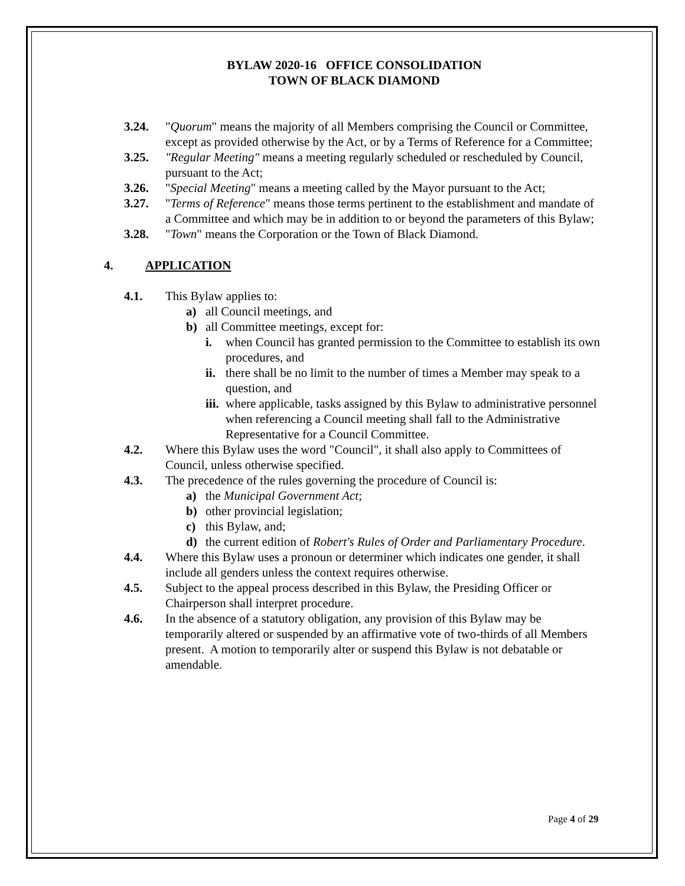BYLAW 2020-16 OFFICE CONSOLIDATION
TOWN OF BLACK DIAMOND
3.24. "Quorum" means the majority of all Members comprising the Council or Committee, except as provided otherwise by the Act, or by a Terms of Reference for a Committee;
3.25. "Regular Meeting" means a meeting regularly scheduled or rescheduled by Council, pursuant to the Act;
3.26. "Special Meeting" means a meeting called by the Mayor pursuant to the Act;
3.27. "Terms of Reference" means those terms pertinent to the establishment and mandate of a Committee and which may be in addition to or beyond the parameters of this Bylaw;
3.28. "Town" means the Corporation or the Town of Black Diamond.
4. APPLICATION
4.1. This Bylaw applies to:
a) all Council meetings, and
b) all Committee meetings, except for:
i. when Council has granted permission to the Committee to establish its own procedures, and
ii. there shall be no limit to the number of times a Member may speak to a question, and
iii. where applicable, tasks assigned by this Bylaw to administrative personnel when referencing a Council meeting shall fall to the Administrative Representative for a Council Committee.
4.2. Where this Bylaw uses the word "Council", it shall also apply to Committees of Council, unless otherwise specified.
4.3. The precedence of the rules governing the procedure of Council is:
a) the Municipal Government Act;
b) other provincial legislation;
c) this Bylaw, and;
d) the current edition of Robert's Rules of Order and Parliamentary Procedure.
4.4. Where this Bylaw uses a pronoun or determiner which indicates one gender, it shall include all genders unless the context requires otherwise.
4.5. Subject to the appeal process described in this Bylaw, the Presiding Officer or Chairperson shall interpret procedure.
4.6. In the absence of a statutory obligation, any provision of this Bylaw may be temporarily altered or suspended by an affirmative vote of two-thirds of all Members present. A motion to temporarily alter or suspend this Bylaw is not debatable or amendable.
Page 4 of 29